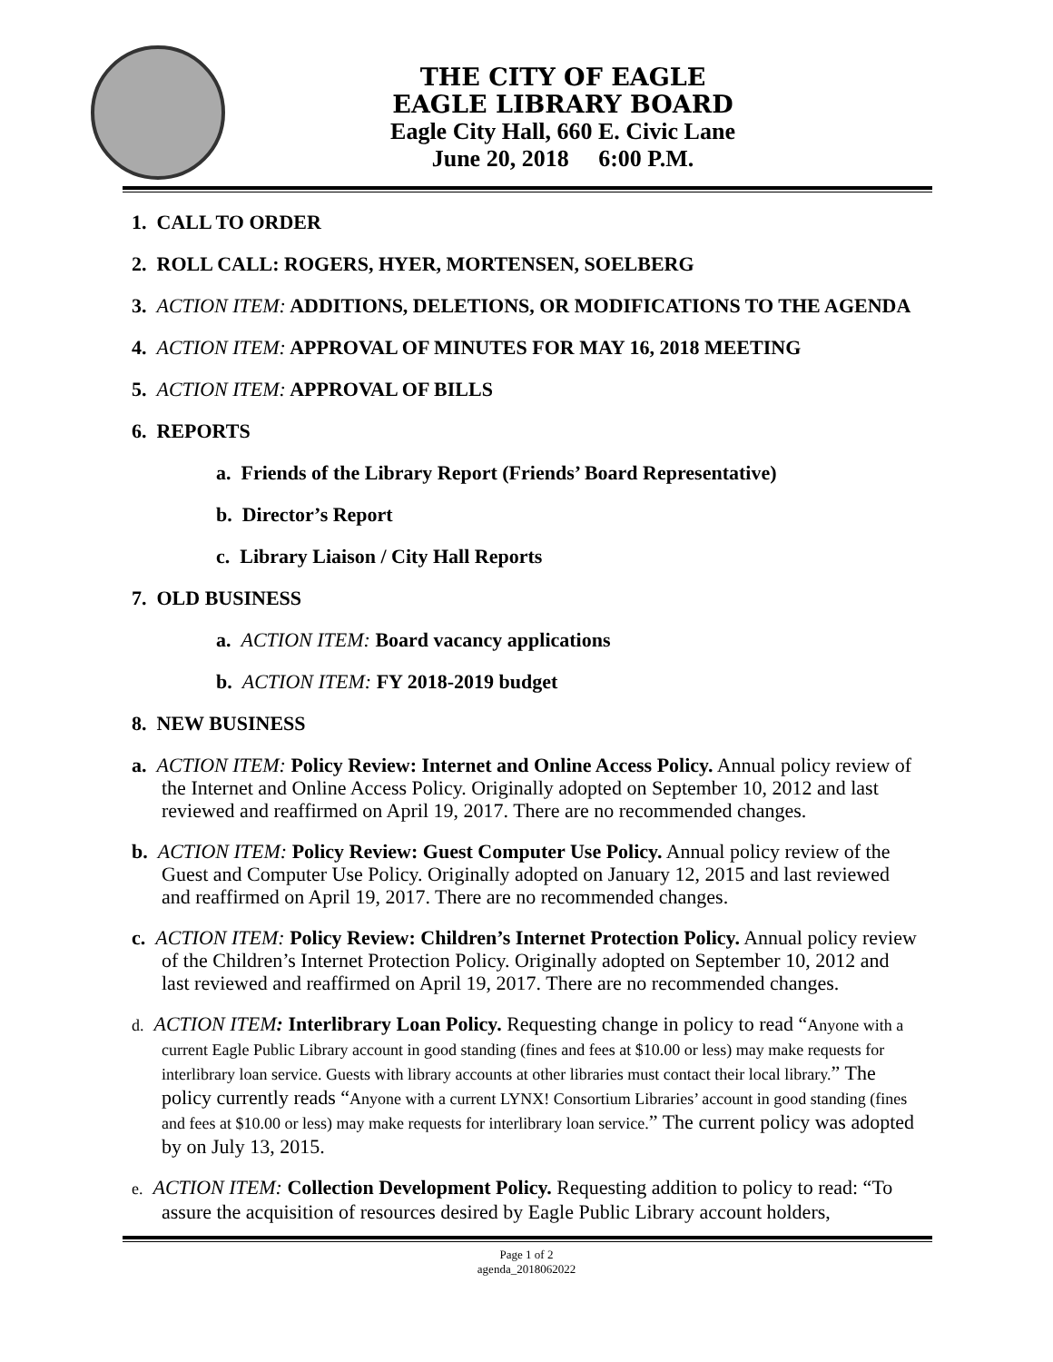THE CITY OF EAGLE
EAGLE LIBRARY BOARD
Eagle City Hall, 660 E. Civic Lane
June 20, 2018 6:00 P.M.
1. CALL TO ORDER
2. ROLL CALL: ROGERS, HYER, MORTENSEN, SOELBERG
3. ACTION ITEM: ADDITIONS, DELETIONS, OR MODIFICATIONS TO THE AGENDA
4. ACTION ITEM: APPROVAL OF MINUTES FOR MAY 16, 2018 MEETING
5. ACTION ITEM: APPROVAL OF BILLS
6. REPORTS
a. Friends of the Library Report (Friends’ Board Representative)
b. Director’s Report
c. Library Liaison / City Hall Reports
7. OLD BUSINESS
a. ACTION ITEM: Board vacancy applications
b. ACTION ITEM: FY 2018-2019 budget
8. NEW BUSINESS
a. ACTION ITEM: Policy Review: Internet and Online Access Policy. Annual policy review of the Internet and Online Access Policy. Originally adopted on September 10, 2012 and last reviewed and reaffirmed on April 19, 2017. There are no recommended changes.
b. ACTION ITEM: Policy Review: Guest Computer Use Policy. Annual policy review of the Guest and Computer Use Policy. Originally adopted on January 12, 2015 and last reviewed and reaffirmed on April 19, 2017. There are no recommended changes.
c. ACTION ITEM: Policy Review: Children’s Internet Protection Policy. Annual policy review of the Children’s Internet Protection Policy. Originally adopted on September 10, 2012 and last reviewed and reaffirmed on April 19, 2017. There are no recommended changes.
d. ACTION ITEM: Interlibrary Loan Policy. Requesting change in policy to read “Anyone with a current Eagle Public Library account in good standing (fines and fees at $10.00 or less) may make requests for interlibrary loan service. Guests with library accounts at other libraries must contact their local library.” The policy currently reads “Anyone with a current LYNX! Consortium Libraries’ account in good standing (fines and fees at $10.00 or less) may make requests for interlibrary loan service.” The current policy was adopted by on July 13, 2015.
e. ACTION ITEM: Collection Development Policy. Requesting addition to policy to read: “To assure the acquisition of resources desired by Eagle Public Library account holders,
Page 1 of 2
agenda_2018062022